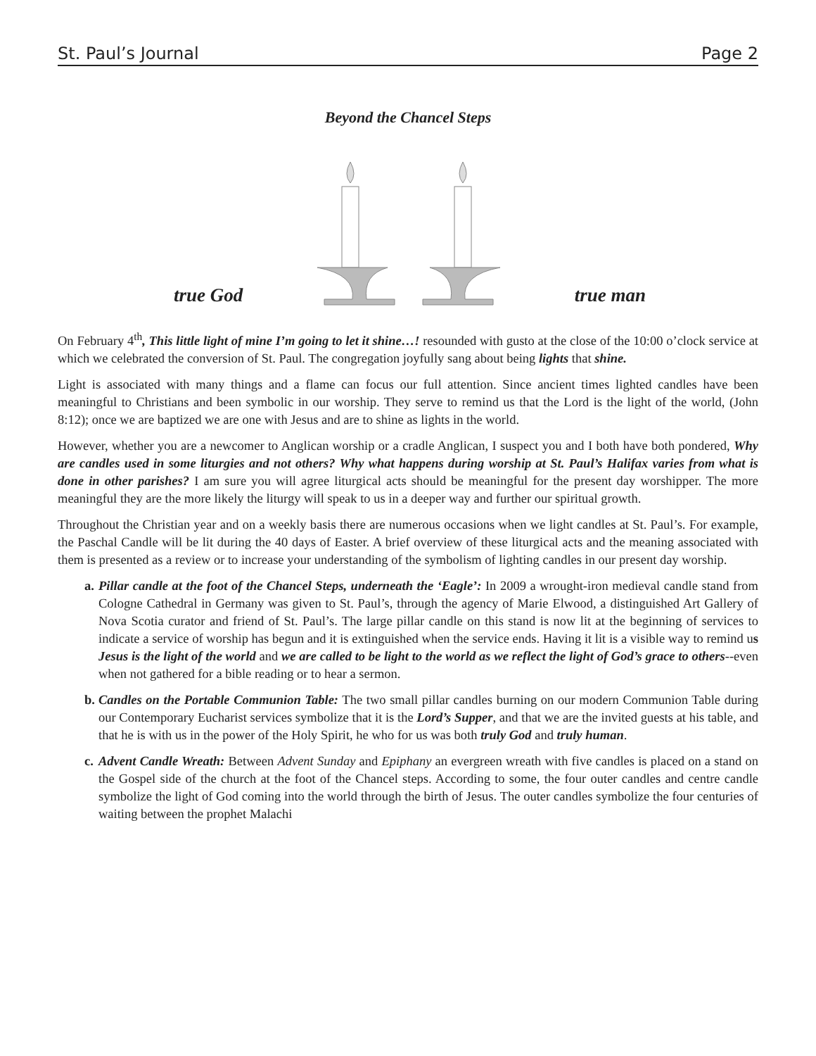St. Paul’s Journal Page 2
Beyond the Chancel Steps
true God true man
On February 4<sup>th</sup>, This little light of mine I’m going to let it shine…! resounded with gusto at the close of the 10:00 o’clock service at which we celebrated the conversion of St. Paul. The congregation joyfully sang about being lights that shine.
Light is associated with many things and a flame can focus our full attention. Since ancient times lighted candles have been meaningful to Christians and been symbolic in our worship. They serve to remind us that the Lord is the light of the world, (John 8:12); once we are baptized we are one with Jesus and are to shine as lights in the world.
However, whether you are a newcomer to Anglican worship or a cradle Anglican, I suspect you and I both have both pondered, Why are candles used in some liturgies and not others? Why what happens during worship at St. Paul’s Halifax varies from what is done in other parishes? I am sure you will agree liturgical acts should be meaningful for the present day worshipper. The more meaningful they are the more likely the liturgy will speak to us in a deeper way and further our spiritual growth.
Throughout the Christian year and on a weekly basis there are numerous occasions when we light candles at St. Paul’s. For example, the Paschal Candle will be lit during the 40 days of Easter. A brief overview of these liturgical acts and the meaning associated with them is presented as a review or to increase your understanding of the symbolism of lighting candles in our present day worship.
a.
Pillar candle at the foot of the Chancel Steps, underneath the ‘Eagle’: In 2009 a wrought-iron medieval candle stand from Cologne Cathedral in Germany was given to St. Paul’s, through the agency of Marie Elwood, a distinguished Art Gallery of Nova Scotia curator and friend of St. Paul’s. The large pillar candle on this stand is now lit at the beginning of services to indicate a service of worship has begun and it is extinguished when the service ends. Having it lit is a visible way to remind us Jesus is the light of the world and we are called to be light to the world as we reflect the light of God’s grace to others--even when not gathered for a bible reading or to hear a sermon.
b.
Candles on the Portable Communion Table: The two small pillar candles burning on our modern Communion Table during our Contemporary Eucharist services symbolize that it is the Lord’s Supper, and that we are the invited guests at his table, and that he is with us in the power of the Holy Spirit, he who for us was both truly God and truly human.
c.
Advent Candle Wreath: Between Advent Sunday and Epiphany an evergreen wreath with five candles is placed on a stand on the Gospel side of the church at the foot of the Chancel steps. According to some, the four outer candles and centre candle symbolize the light of God coming into the world through the birth of Jesus. The outer candles symbolize the four centuries of waiting between the prophet Malachi